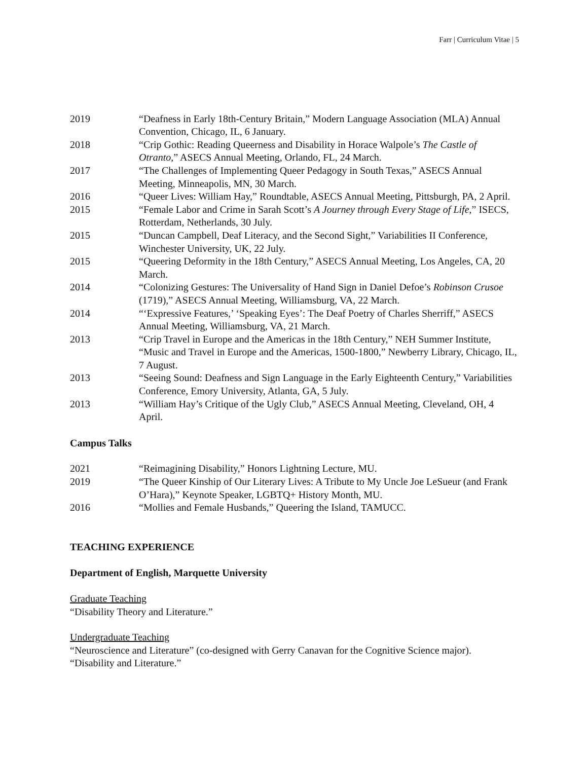Farr | Curriculum Vitae | 5
2019 “Deafness in Early 18th-Century Britain,” Modern Language Association (MLA) Annual Convention, Chicago, IL, 6 January.
2018 “Crip Gothic: Reading Queerness and Disability in Horace Walpole’s The Castle of Otranto,” ASECS Annual Meeting, Orlando, FL, 24 March.
2017 “The Challenges of Implementing Queer Pedagogy in South Texas,” ASECS Annual Meeting, Minneapolis, MN, 30 March.
2016 “Queer Lives: William Hay,” Roundtable, ASECS Annual Meeting, Pittsburgh, PA, 2 April.
2015 “Female Labor and Crime in Sarah Scott’s A Journey through Every Stage of Life,” ISECS, Rotterdam, Netherlands, 30 July.
2015 “Duncan Campbell, Deaf Literacy, and the Second Sight,” Variabilities II Conference, Winchester University, UK, 22 July.
2015 “Queering Deformity in the 18th Century,” ASECS Annual Meeting, Los Angeles, CA, 20 March.
2014 “Colonizing Gestures: The Universality of Hand Sign in Daniel Defoe’s Robinson Crusoe (1719),” ASECS Annual Meeting, Williamsburg, VA, 22 March.
2014 “‘Expressive Features,’ ‘Speaking Eyes’: The Deaf Poetry of Charles Sherriff,” ASECS Annual Meeting, Williamsburg, VA, 21 March.
2013 “Crip Travel in Europe and the Americas in the 18th Century,” NEH Summer Institute, “Music and Travel in Europe and the Americas, 1500-1800,” Newberry Library, Chicago, IL, 7 August.
2013 “Seeing Sound: Deafness and Sign Language in the Early Eighteenth Century,” Variabilities Conference, Emory University, Atlanta, GA, 5 July.
2013 “William Hay’s Critique of the Ugly Club,” ASECS Annual Meeting, Cleveland, OH, 4 April.
Campus Talks
2021 “Reimagining Disability,” Honors Lightning Lecture, MU.
2019 “The Queer Kinship of Our Literary Lives: A Tribute to My Uncle Joe LeSueur (and Frank O’Hara),” Keynote Speaker, LGBTQ+ History Month, MU.
2016 “Mollies and Female Husbands,” Queering the Island, TAMUCC.
TEACHING EXPERIENCE
Department of English, Marquette University
Graduate Teaching
“Disability Theory and Literature.”
Undergraduate Teaching
“Neuroscience and Literature” (co-designed with Gerry Canavan for the Cognitive Science major).
“Disability and Literature.”